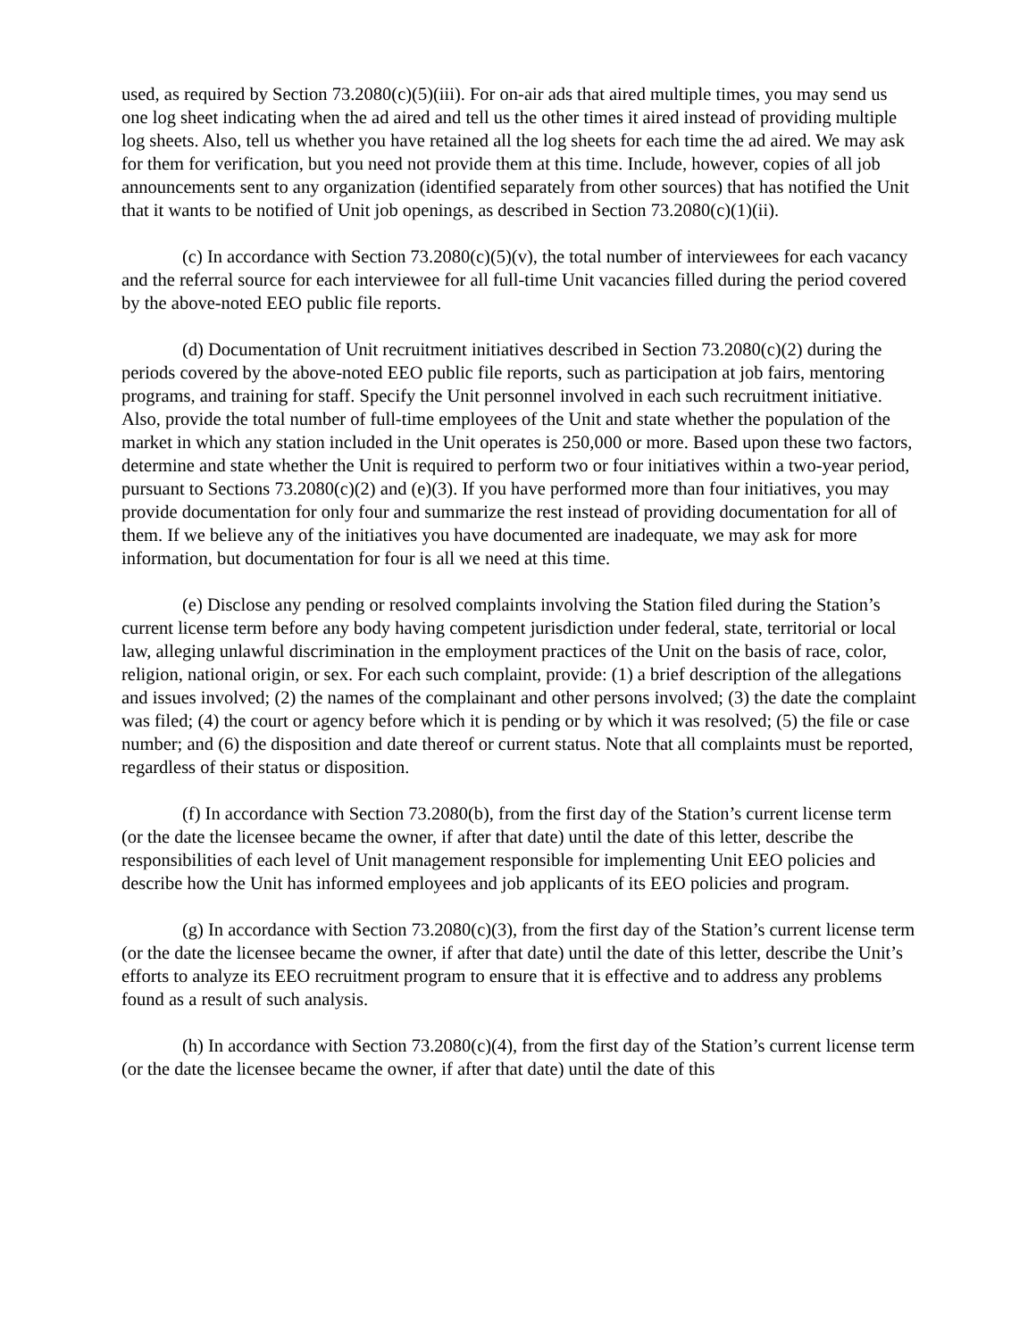used, as required by Section 73.2080(c)(5)(iii). For on-air ads that aired multiple times, you may send us one log sheet indicating when the ad aired and tell us the other times it aired instead of providing multiple log sheets. Also, tell us whether you have retained all the log sheets for each time the ad aired. We may ask for them for verification, but you need not provide them at this time. Include, however, copies of all job announcements sent to any organization (identified separately from other sources) that has notified the Unit that it wants to be notified of Unit job openings, as described in Section 73.2080(c)(1)(ii).
(c) In accordance with Section 73.2080(c)(5)(v), the total number of interviewees for each vacancy and the referral source for each interviewee for all full-time Unit vacancies filled during the period covered by the above-noted EEO public file reports.
(d) Documentation of Unit recruitment initiatives described in Section 73.2080(c)(2) during the periods covered by the above-noted EEO public file reports, such as participation at job fairs, mentoring programs, and training for staff. Specify the Unit personnel involved in each such recruitment initiative. Also, provide the total number of full-time employees of the Unit and state whether the population of the market in which any station included in the Unit operates is 250,000 or more. Based upon these two factors, determine and state whether the Unit is required to perform two or four initiatives within a two-year period, pursuant to Sections 73.2080(c)(2) and (e)(3). If you have performed more than four initiatives, you may provide documentation for only four and summarize the rest instead of providing documentation for all of them. If we believe any of the initiatives you have documented are inadequate, we may ask for more information, but documentation for four is all we need at this time.
(e) Disclose any pending or resolved complaints involving the Station filed during the Station’s current license term before any body having competent jurisdiction under federal, state, territorial or local law, alleging unlawful discrimination in the employment practices of the Unit on the basis of race, color, religion, national origin, or sex. For each such complaint, provide: (1) a brief description of the allegations and issues involved; (2) the names of the complainant and other persons involved; (3) the date the complaint was filed; (4) the court or agency before which it is pending or by which it was resolved; (5) the file or case number; and (6) the disposition and date thereof or current status. Note that all complaints must be reported, regardless of their status or disposition.
(f) In accordance with Section 73.2080(b), from the first day of the Station’s current license term (or the date the licensee became the owner, if after that date) until the date of this letter, describe the responsibilities of each level of Unit management responsible for implementing Unit EEO policies and describe how the Unit has informed employees and job applicants of its EEO policies and program.
(g) In accordance with Section 73.2080(c)(3), from the first day of the Station’s current license term (or the date the licensee became the owner, if after that date) until the date of this letter, describe the Unit’s efforts to analyze its EEO recruitment program to ensure that it is effective and to address any problems found as a result of such analysis.
(h) In accordance with Section 73.2080(c)(4), from the first day of the Station’s current license term (or the date the licensee became the owner, if after that date) until the date of this